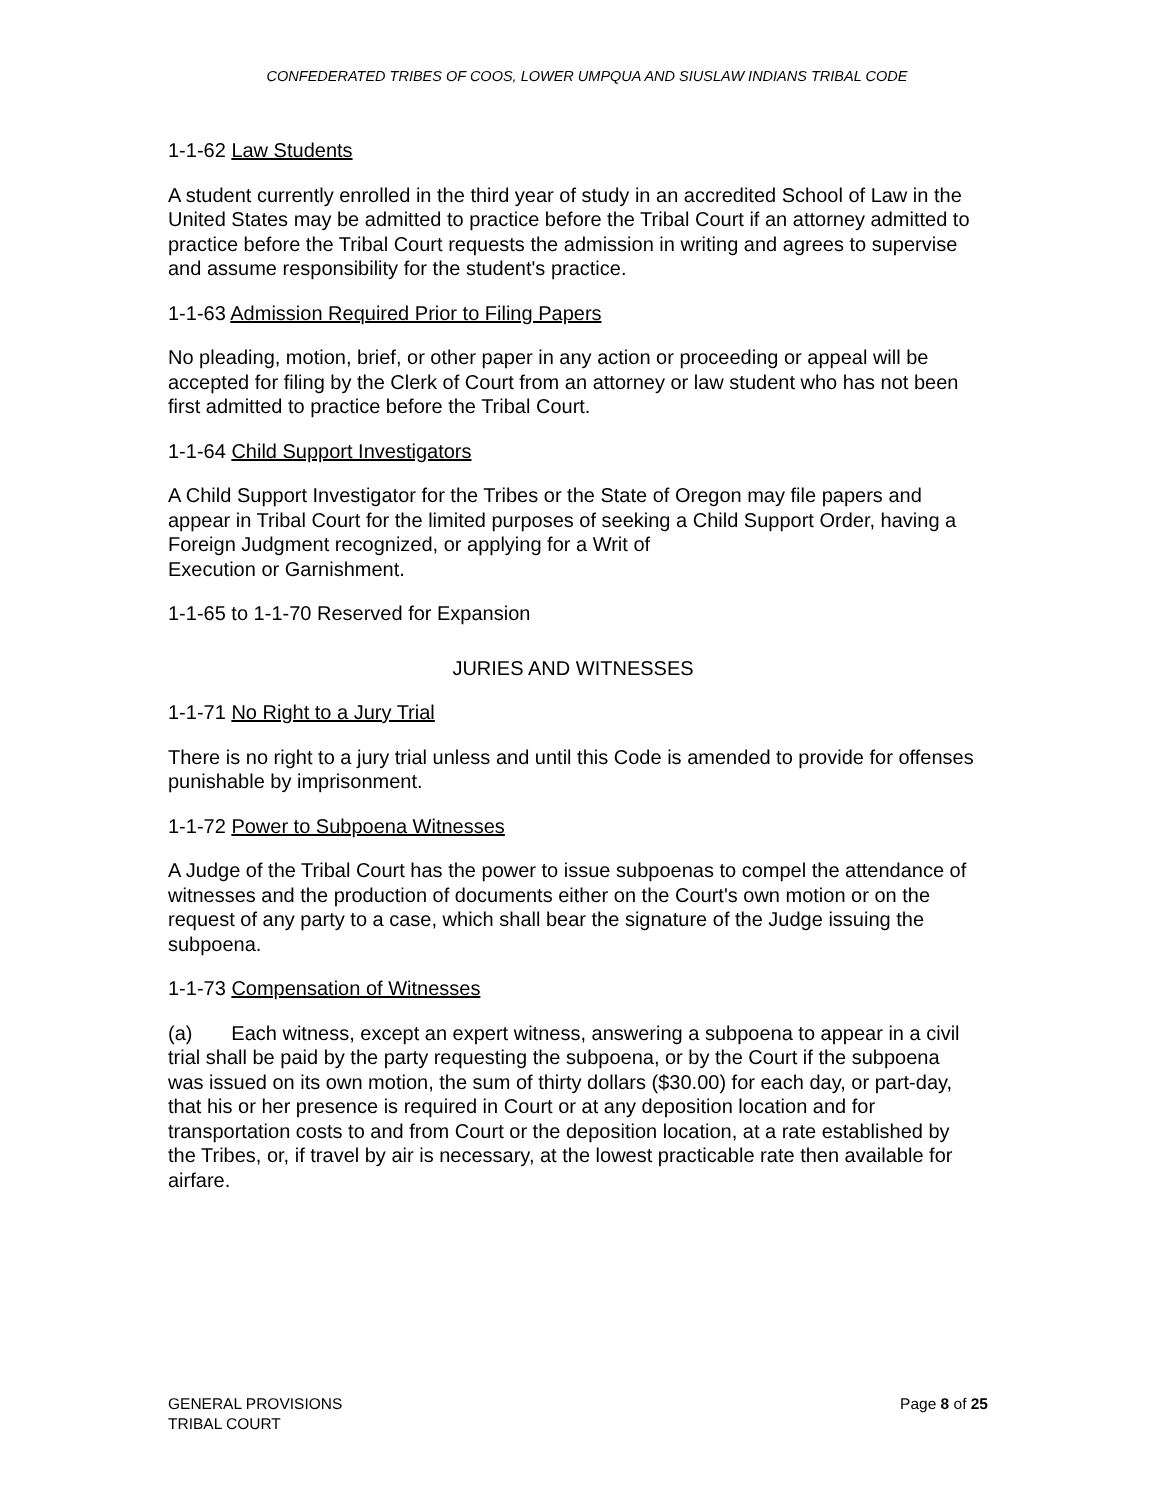CONFEDERATED TRIBES OF COOS, LOWER UMPQUA AND SIUSLAW INDIANS TRIBAL CODE
1-1-62 Law Students
A student currently enrolled in the third year of study in an accredited School of Law in the United States may be admitted to practice before the Tribal Court if an attorney admitted to practice before the Tribal Court requests the admission in writing and agrees to supervise and assume responsibility for the student's practice.
1-1-63 Admission Required Prior to Filing Papers
No pleading, motion, brief, or other paper in any action or proceeding or appeal will be accepted for filing by the Clerk of Court from an attorney or law student who has not been first admitted to practice before the Tribal Court.
1-1-64 Child Support Investigators
A Child Support Investigator for the Tribes or the State of Oregon may file papers and appear in Tribal Court for the limited purposes of seeking a Child Support Order, having a Foreign Judgment recognized, or applying for a Writ of
Execution or Garnishment.
1-1-65 to 1-1-70 Reserved for Expansion
JURIES AND WITNESSES
1-1-71 No Right to a Jury Trial
There is no right to a jury trial unless and until this Code is amended to provide for offenses punishable by imprisonment.
1-1-72 Power to Subpoena Witnesses
A Judge of the Tribal Court has the power to issue subpoenas to compel the attendance of witnesses and the production of documents either on the Court's own motion or on the request of any party to a case, which shall bear the signature of the Judge issuing the subpoena.
1-1-73 Compensation of Witnesses
(a) Each witness, except an expert witness, answering a subpoena to appear in a civil trial shall be paid by the party requesting the subpoena, or by the Court if the subpoena was issued on its own motion, the sum of thirty dollars ($30.00) for each day, or part-day, that his or her presence is required in Court or at any deposition location and for transportation costs to and from Court or the deposition location, at a rate established by the Tribes, or, if travel by air is necessary, at the lowest practicable rate then available for airfare.
GENERAL PROVISIONS
TRIBAL COURT
Page 8 of 25